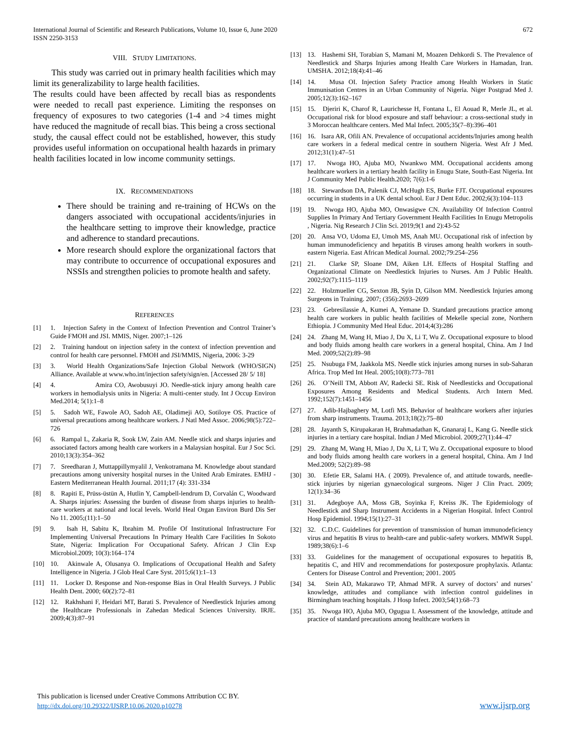International Journal of Scientific and Research Publications, Volume 10, Issue 6, June 2020
ISSN 2250-3153
672
VIII. STUDY LIMITATIONS.
This study was carried out in primary health facilities which may limit its generalizability to large health facilities.
The results could have been affected by recall bias as respondents were needed to recall past experience. Limiting the responses on frequency of exposures to two categories (1-4 and >4 times might have reduced the magnitude of recall bias. This being a cross sectional study, the causal effect could not be established, however, this study provides useful information on occupational health hazards in primary health facilities located in low income community settings.
IX. RECOMMENDATIONS
There should be training and re-training of HCWs on the dangers associated with occupational accidents/injuries in the healthcare setting to improve their knowledge, practice and adherence to standard precautions.
More research should explore the organizational factors that may contribute to occurrence of occupational exposures and NSSIs and strengthen policies to promote health and safety.
REFERENCES
[1] 1. Injection Safety in the Context of Infection Prevention and Control Trainer’s Guide FMOH and JSI. MMIS, Niger. 2007;1–126
[2] 2. Training handout on injection safety in the context of infection prevention and control for health care personnel. FMOH and JSI/MMIS, Nigeria, 2006: 3-29
[3] 3. World Health Organizations/Safe Injection Global Network (WHO/SIGN) Alliance. Available at www.who.int/injection safety/sign/en. [Accessed 28/ 5/ 18]
[4] 4. Amira CO, Awobusuyi JO. Needle-stick injury among health care workers in hemodialysis units in Nigeria: A multi-center study. Int J Occup Environ Med.2014; 5(1):1–8
[5] 5. Sadoh WE, Fawole AO, Sadoh AE, Oladimeji AO, Sotiloye OS. Practice of universal precautions among healthcare workers. J Natl Med Assoc. 2006;98(5):722–726
[6] 6. Rampal L, Zakaria R, Sook LW, Zain AM. Needle stick and sharps injuries and associated factors among health care workers in a Malaysian hospital. Eur J Soc Sci. 2010;13(3):354–362
[7] 7. Sreedharan J, Muttappillymyalil J, Venkotramana M. Knowledge about standard precautions among university hospital nurses in the United Arab Emirates. EMHJ - Eastern Mediterranean Health Journal. 2011;17 (4): 331-334
[8] 8. Rapiti E, Prüss-üstün A, Hutlin Y, Campbell-lendrum D, Corvalán C, Woodward A. Sharps injuries: Assessing the burden of disease from sharps injuries to health-care workers at national and local levels. World Heal Organ Environ Burd Dis Ser No 11. 2005;(11):1–50
[9] 9. Isah H, Sabitu K, Ibrahim M. Profile Of Institutional Infrastructure For Implementing Universal Precautions In Primary Health Care Facilities In Sokoto State, Nigeria: Implication For Occupational Safety. African J Clin Exp Microbiol.2009; 10(3):164–174
[10] 10. Akinwale A, Olusanya O. Implications of Occupational Health and Safety Intelligence in Nigeria. J Glob Heal Care Syst. 2015;6(1):1–13
[11] 11. Locker D. Response and Non-response Bias in Oral Health Surveys. J Public Health Dent. 2000; 60(2):72–81
[12] 12. Rakhshani F, Heidari MT, Barati S. Prevalence of Needlestick Injuries among the Healthcare Professionals in Zahedan Medical Sciences University. IRJE. 2009;4(3):87–91
[13] 13. Hashemi SH, Torabian S, Mamani M, Moazen Dehkordi S. The Prevalence of Needlestick and Sharps Injuries among Health Care Workers in Hamadan, Iran. UMSHA. 2012;18(4):41–46
[14] 14. Musa OI. Injection Safety Practice among Health Workers in Static Immunisation Centres in an Urban Community of Nigeria. Niger Postgrad Med J. 2005;12(3):162–167
[15] 15. Djeriri K, Charof R, Laurichesse H, Fontana L, El Aouad R, Merle JL, et al. Occupational risk for blood exposure and staff behaviour: a cross-sectional study in 3 Moroccan healthcare centers. Med Mal Infect. 2005;35(7–8):396–401
[16] 16. Isara AR, Ofili AN. Prevalence of occupational accidents/Injuries among health care workers in a federal medical centre in southern Nigeria. West Afr J Med. 2012;31(1):47–51
[17] 17. Nwoga HO, Ajuba MO, Nwankwo MM. Occupational accidents among healthcare workers in a tertiary health facility in Enugu State, South-East Nigeria. Int J Community Med Public Health.2020; 7(6):1-6
[18] 18. Stewardson DA, Palenik CJ, McHugh ES, Burke FJT. Occupational exposures occurring in students in a UK dental school. Eur J Dent Educ. 2002;6(3):104–113
[19] 19. Nwoga HO, Ajuba MO, Onwasigwe CN. Availability Of Infection Control Supplies In Primary And Tertiary Government Health Facilities In Enugu Metropolis , Nigeria. Nig Research J Clin Sci. 2019;9(1 and 2):43-52
[20] 20. Ansa VO, Udoma EJ, Umoh MS, Anah MU. Occupational risk of infection by human immunodeficiency and hepatitis B viruses among health workers in south-eastern Nigeria. East African Medical Journal. 2002;79:254–256
[21] 21. Clarke SP, Sloane DM, Aiken LH. Effects of Hospital Staffing and Organizational Climate on Needlestick Injuries to Nurses. Am J Public Health. 2002;92(7):1115–1119
[22] 22. Holzmueller CG, Sexton JB, Syin D, Gilson MM. Needlestick Injuries among Surgeons in Training. 2007; (356):2693–2699
[23] 23. Gebresilassie A, Kumei A, Yemane D. Standard precautions practice among health care workers in public health facilities of Mekelle special zone, Northern Ethiopia. J Community Med Heal Educ. 2014;4(3):286
[24] 24. Zhang M, Wang H, Miao J, Du X, Li T, Wu Z. Occupational exposure to blood and body fluids among health care workers in a general hospital, China. Am J Ind Med. 2009;52(2):89–98
[25] 25. Nsubuga FM, Jaakkola MS. Needle stick injuries among nurses in sub-Saharan Africa. Trop Med Int Heal. 2005;10(8):773–781
[26] 26. O’Neill TM, Abbott AV, Radecki SE. Risk of Needlesticks and Occupational Exposures Among Residents and Medical Students. Arch Intern Med. 1992;152(7):1451–1456
[27] 27. Adib-Hajbaghery M, Lotfi MS. Behavior of healthcare workers after injuries from sharp instruments. Trauma. 2013;18(2):75–80
[28] 28. Jayanth S, Kirupakaran H, Brahmadathan K, Gnanaraj L, Kang G. Needle stick injuries in a tertiary care hospital. Indian J Med Microbiol. 2009;27(1):44–47
[29] 29. Zhang M, Wang H, Miao J, Du X, Li T, Wu Z. Occupational exposure to blood and body fluids among health care workers in a general hospital, China. Am J Ind Med.2009; 52(2):89–98
[30] 30. Efetie ER, Salami HA. ( 2009). Prevalence of, and attitude towards, needle-stick injuries by nigerian gynaecological surgeons. Niger J Clin Pract. 2009; 12(1):34–36
[31] 31. Adegboye AA, Moss GB, Soyinka F, Kreiss JK. The Epidemiology of Needlestick and Sharp Instrument Accidents in a Nigerian Hospital. Infect Control Hosp Epidemiol. 1994;15(1):27–31
[32] 32. C.D.C. Guidelines for prevention of transmission of human immunodeficiency virus and hepatitis B virus to health-care and public-safety workers. MMWR Suppl. 1989;38(6):1–6
[33] 33. Guidelines for the management of occupational exposures to hepatitis B, hepatitis C, and HIV and recommendations for postexposure prophylaxis. Atlanta: Centers for Disease Control and Prevention; 2001. 2005
[34] 34. Stein AD, Makarawo TP, Ahmad MFR. A survey of doctors’ and nurses’ knowledge, attitudes and compliance with infection control guidelines in Birmingham teaching hospitals. J Hosp Infect. 2003;54(1):68–73
[35] 35. Nwoga HO, Ajuba MO, Ogugua I. Assessment of the knowledge, attitude and practice of standard precautions among healthcare workers in
This publication is licensed under Creative Commons Attribution CC BY.
http://dx.doi.org/10.29322/IJSRP.10.06.2020.p10278
www.ijsrp.org